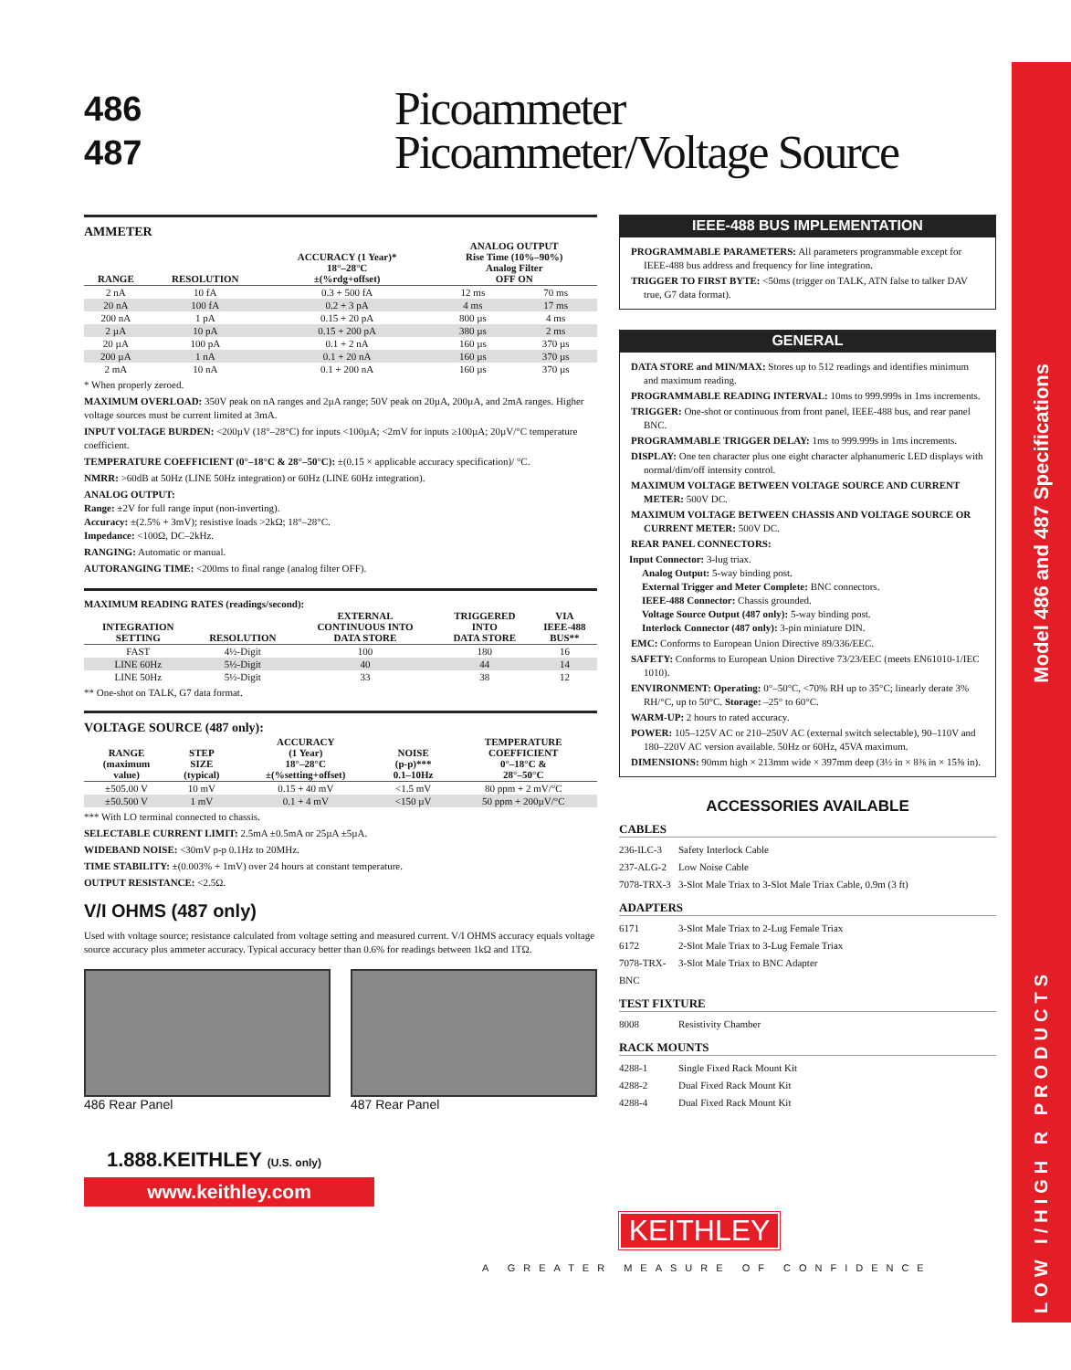Model 486 and 487 Specifications
LOW I/HIGH R PRODUCTS
486
487
Picoammeter
Picoammeter/Voltage Source
AMMETER
| RANGE | RESOLUTION | ACCURACY (1 Year)* 18°–28°C ±(%rdg+offset) | ANALOG OUTPUT Rise Time (10%–90%) Analog Filter OFF ON | |
| --- | --- | --- | --- | --- |
| 2 nA | 10 fA | 0.3 + 500 fA | 12 ms | 70 ms |
| 20 nA | 100 fA | 0.2 + 3 pA | 4 ms | 17 ms |
| 200 nA | 1 pA | 0.15 + 20 pA | 800 µs | 4 ms |
| 2 µA | 10 pA | 0.15 + 200 pA | 380 µs | 2 ms |
| 20 µA | 100 pA | 0.1 + 2 nA | 160 µs | 370 µs |
| 200 µA | 1 nA | 0.1 + 20 nA | 160 µs | 370 µs |
| 2 mA | 10 nA | 0.1 + 200 nA | 160 µs | 370 µs |
* When properly zeroed.
MAXIMUM OVERLOAD: 350V peak on nA ranges and 2µA range; 50V peak on 20µA, 200µA, and 2mA ranges. Higher voltage sources must be current limited at 3mA.
INPUT VOLTAGE BURDEN: <200µV (18°–28°C) for inputs <100µA; <2mV for inputs ≥100µA; 20µV/°C temperature coefficient.
TEMPERATURE COEFFICIENT (0°–18°C & 28°–50°C): ±(0.15 × applicable accuracy specification)/ °C.
NMRR: >60dB at 50Hz (LINE 50Hz integration) or 60Hz (LINE 60Hz integration).
ANALOG OUTPUT:
Range: ±2V for full range input (non-inverting).
Accuracy: ±(2.5% + 3mV); resistive loads >2kΩ; 18°–28°C.
Impedance: <100Ω, DC–2kHz.
RANGING: Automatic or manual.
AUTORANGING TIME: <200ms to final range (analog filter OFF).
MAXIMUM READING RATES (readings/second):
| INTEGRATION SETTING | RESOLUTION | EXTERNAL CONTINUOUS INTO DATA STORE | TRIGGERED INTO DATA STORE | VIA IEEE-488 BUS** |
| --- | --- | --- | --- | --- |
| FAST | 4½-Digit | 100 | 180 | 16 |
| LINE 60Hz | 5½-Digit | 40 | 44 | 14 |
| LINE 50Hz | 5½-Digit | 33 | 38 | 12 |
** One-shot on TALK, G7 data format.
VOLTAGE SOURCE (487 only):
| RANGE (maximum value) | STEP SIZE (typical) | ACCURACY (1 Year) 18°–28°C ±(%setting+offset) | NOISE (p-p)*** 0.1–10Hz | TEMPERATURE COEFFICIENT 0°–18°C & 28°–50°C |
| --- | --- | --- | --- | --- |
| ±505.00 V | 10 mV | 0.15 + 40 mV | <1.5 mV | 80 ppm + 2 mV/°C |
| ±50.500 V | 1 mV | 0.1 + 4 mV | <150 µV | 50 ppm + 200µV/°C |
*** With LO terminal connected to chassis.
SELECTABLE CURRENT LIMIT: 2.5mA ±0.5mA or 25µA ±5µA.
WIDEBAND NOISE: <30mV p-p 0.1Hz to 20MHz.
TIME STABILITY: ±(0.003% + 1mV) over 24 hours at constant temperature.
OUTPUT RESISTANCE: <2.5Ω.
V/I OHMS (487 only)
Used with voltage source; resistance calculated from voltage setting and measured current. V/I OHMS accuracy equals voltage source accuracy plus ammeter accuracy. Typical accuracy better than 0.6% for readings between 1kΩ and 1TΩ.
486 Rear Panel 487 Rear Panel
1.888.KEITHLEY (U.S. only)
www.keithley.com
IEEE-488 BUS IMPLEMENTATION
PROGRAMMABLE PARAMETERS: All parameters programmable except for IEEE-488 bus address and frequency for line integration.
TRIGGER TO FIRST BYTE: <50ms (trigger on TALK, ATN false to talker DAV true, G7 data format).
GENERAL
DATA STORE and MIN/MAX: Stores up to 512 readings and identifies minimum and maximum reading.
PROGRAMMABLE READING INTERVAL: 10ms to 999.999s in 1ms increments.
TRIGGER: One-shot or continuous from front panel, IEEE-488 bus, and rear panel BNC.
PROGRAMMABLE TRIGGER DELAY: 1ms to 999.999s in 1ms increments.
DISPLAY: One ten character plus one eight character alphanumeric LED displays with normal/dim/off intensity control.
MAXIMUM VOLTAGE BETWEEN VOLTAGE SOURCE AND CURRENT METER: 500V DC.
MAXIMUM VOLTAGE BETWEEN CHASSIS AND VOLTAGE SOURCE OR CURRENT METER: 500V DC.
REAR PANEL CONNECTORS:
Input Connector: 3-lug triax.
Analog Output: 5-way binding post.
External Trigger and Meter Complete: BNC connectors.
IEEE-488 Connector: Chassis grounded.
Voltage Source Output (487 only): 5-way binding post.
Interlock Connector (487 only): 3-pin miniature DIN.
EMC: Conforms to European Union Directive 89/336/EEC.
SAFETY: Conforms to European Union Directive 73/23/EEC (meets EN61010-1/IEC 1010).
ENVIRONMENT: Operating: 0°–50°C, <70% RH up to 35°C; linearly derate 3% RH/°C, up to 50°C. Storage: –25° to 60°C.
WARM-UP: 2 hours to rated accuracy.
POWER: 105–125V AC or 210–250V AC (external switch selectable), 90–110V and 180–220V AC version available. 50Hz or 60Hz, 45VA maximum.
DIMENSIONS: 90mm high × 213mm wide × 397mm deep (3½ in × 8⅜ in × 15⅝ in).
ACCESSORIES AVAILABLE
CABLES
236-ILC-3 Safety Interlock Cable
237-ALG-2 Low Noise Cable
7078-TRX-3 3-Slot Male Triax to 3-Slot Male Triax Cable, 0.9m (3 ft)
ADAPTERS
6171 3-Slot Male Triax to 2-Lug Female Triax
6172 2-Slot Male Triax to 3-Lug Female Triax
7078-TRX-BNC 3-Slot Male Triax to BNC Adapter
TEST FIXTURE
8008 Resistivity Chamber
RACK MOUNTS
4288-1 Single Fixed Rack Mount Kit
4288-2 Dual Fixed Rack Mount Kit
4288-4 Dual Fixed Rack Mount Kit
KEITHLEY
A GREATER MEASURE OF CONFIDENCE